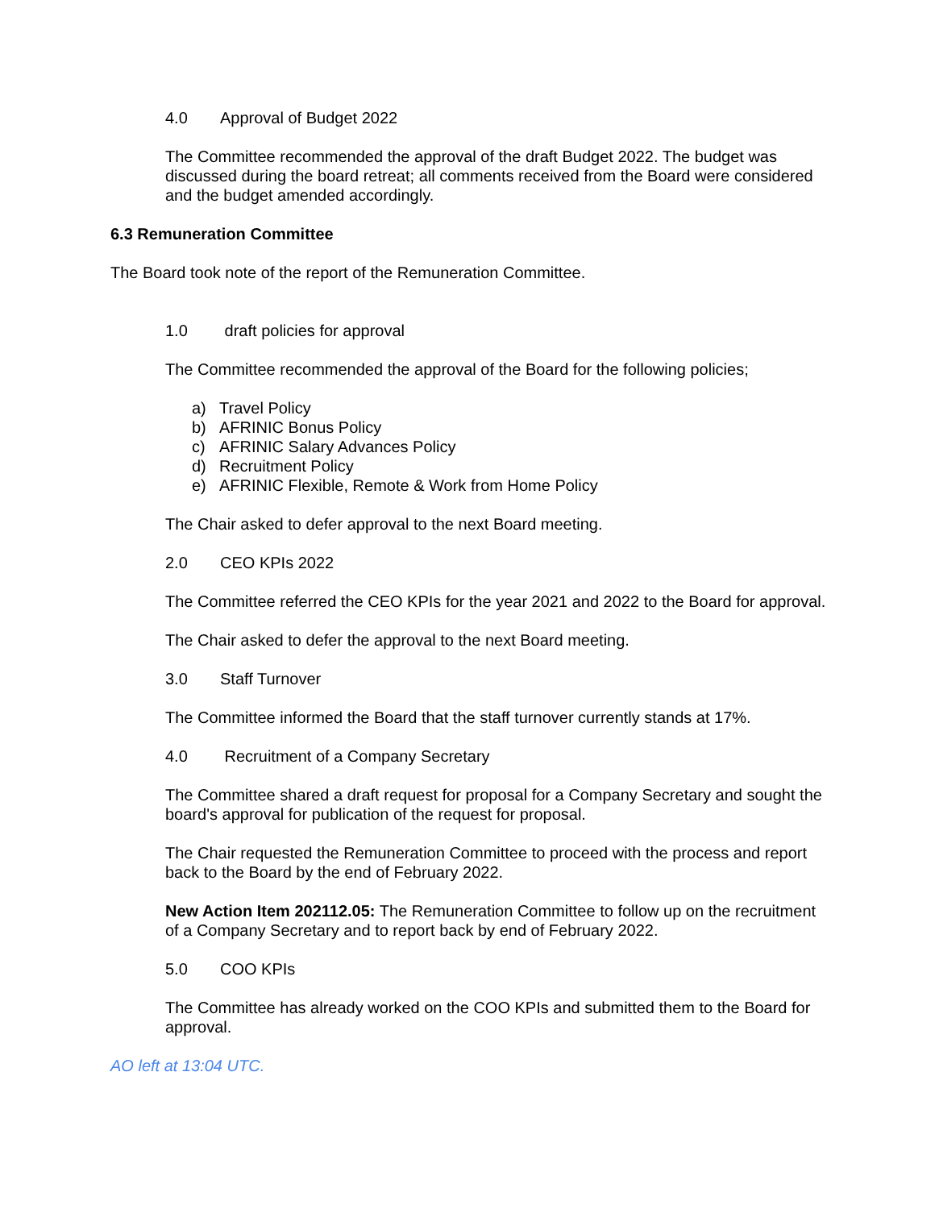4.0 Approval of Budget 2022
The Committee recommended the approval of the draft Budget 2022. The budget was discussed during the board retreat; all comments received from the Board were considered and the budget amended accordingly.
6.3 Remuneration Committee
The Board took note of the report of the Remuneration Committee.
1.0 draft policies for approval
The Committee recommended the approval of the Board for the following policies;
a) Travel Policy
b) AFRINIC Bonus Policy
c) AFRINIC Salary Advances Policy
d) Recruitment Policy
e) AFRINIC Flexible, Remote & Work from Home Policy
The Chair asked to defer approval to the next Board meeting.
2.0 CEO KPIs 2022
The Committee referred the CEO KPIs for the year 2021 and 2022 to the Board for approval.
The Chair asked to defer the approval to the next Board meeting.
3.0 Staff Turnover
The Committee informed the Board that the staff turnover currently stands at 17%.
4.0 Recruitment of a Company Secretary
The Committee shared a draft request for proposal for a Company Secretary and sought the board's approval for publication of the request for proposal.
The Chair requested the Remuneration Committee to proceed with the process and report back to the Board by the end of February 2022.
New Action Item 202112.05: The Remuneration Committee to follow up on the recruitment of a Company Secretary and to report back by end of February 2022.
5.0 COO KPIs
The Committee has already worked on the COO KPIs and submitted them to the Board for approval.
AO left at 13:04 UTC.